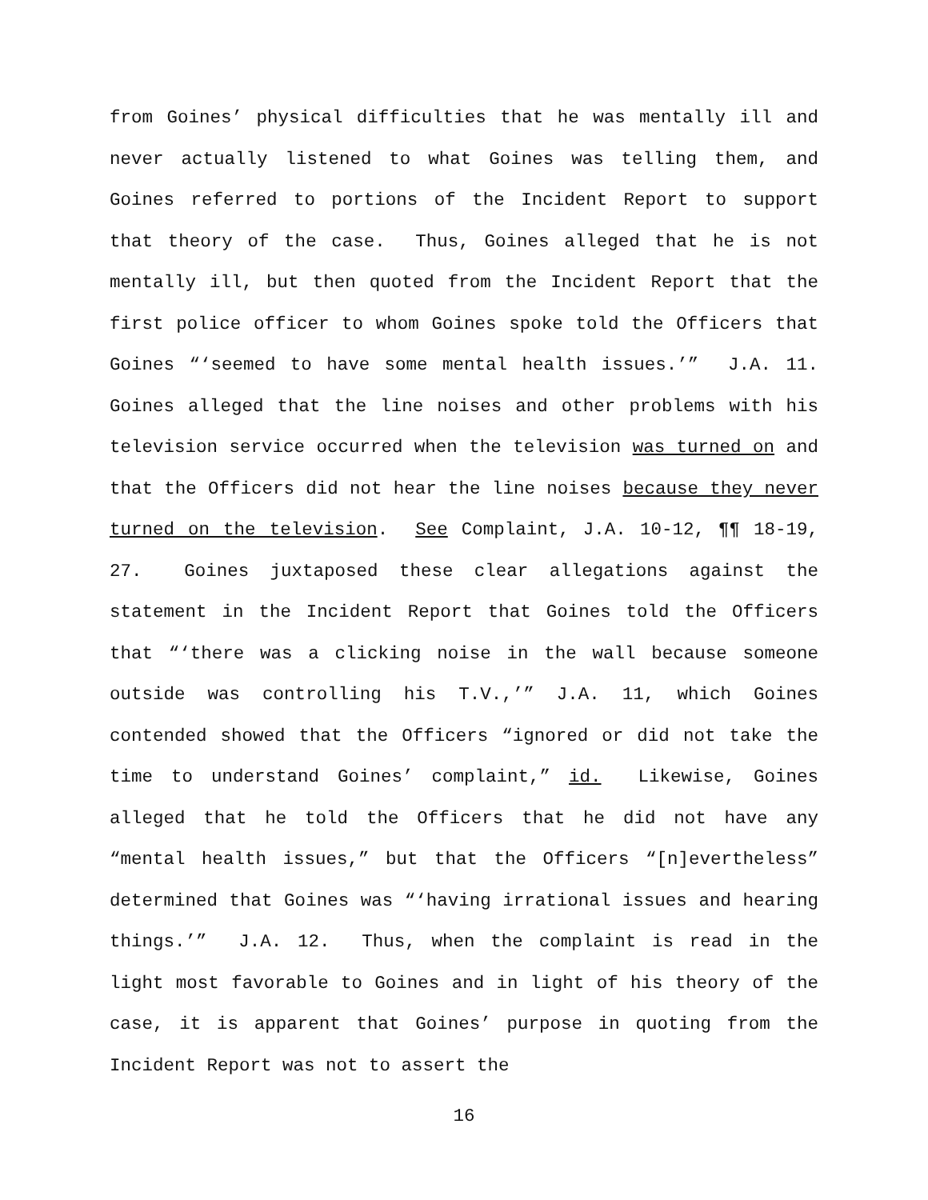from Goines’ physical difficulties that he was mentally ill and never actually listened to what Goines was telling them, and Goines referred to portions of the Incident Report to support that theory of the case. Thus, Goines alleged that he is not mentally ill, but then quoted from the Incident Report that the first police officer to whom Goines spoke told the Officers that Goines “‘seemed to have some mental health issues.’” J.A. 11. Goines alleged that the line noises and other problems with his television service occurred when the television was turned on and that the Officers did not hear the line noises because they never turned on the television. See Complaint, J.A. 10-12, ¶¶ 18-19, 27. Goines juxtaposed these clear allegations against the statement in the Incident Report that Goines told the Officers that “‘there was a clicking noise in the wall because someone outside was controlling his T.V.,’” J.A. 11, which Goines contended showed that the Officers “ignored or did not take the time to understand Goines’ complaint,” id. Likewise, Goines alleged that he told the Officers that he did not have any “mental health issues,” but that the Officers “[n]evertheless” determined that Goines was “‘having irrational issues and hearing things.’” J.A. 12. Thus, when the complaint is read in the light most favorable to Goines and in light of his theory of the case, it is apparent that Goines’ purpose in quoting from the Incident Report was not to assert the
16